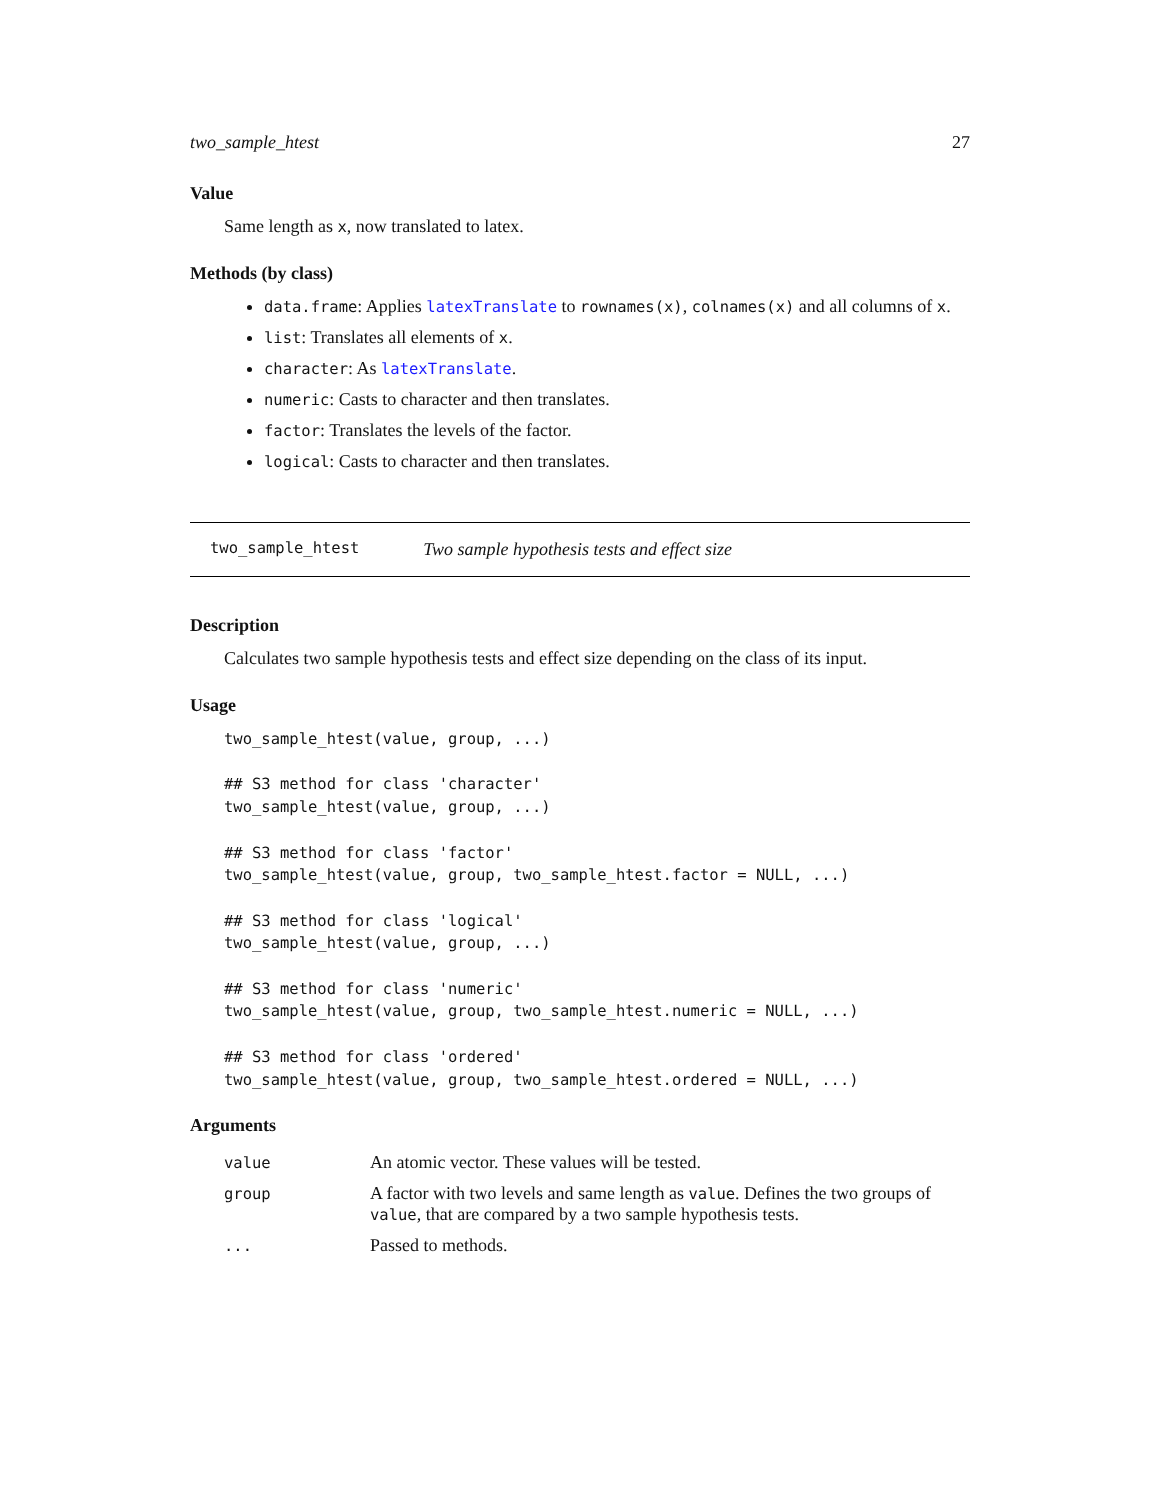two_sample_htest 27
Value
Same length as x, now translated to latex.
Methods (by class)
data.frame: Applies latexTranslate to rownames(x), colnames(x) and all columns of x.
list: Translates all elements of x.
character: As latexTranslate.
numeric: Casts to character and then translates.
factor: Translates the levels of the factor.
logical: Casts to character and then translates.
two_sample_htest Two sample hypothesis tests and effect size
Description
Calculates two sample hypothesis tests and effect size depending on the class of its input.
Usage
two_sample_htest(value, group, ...)

## S3 method for class 'character'
two_sample_htest(value, group, ...)

## S3 method for class 'factor'
two_sample_htest(value, group, two_sample_htest.factor = NULL, ...)

## S3 method for class 'logical'
two_sample_htest(value, group, ...)

## S3 method for class 'numeric'
two_sample_htest(value, group, two_sample_htest.numeric = NULL, ...)

## S3 method for class 'ordered'
two_sample_htest(value, group, two_sample_htest.ordered = NULL, ...)
Arguments
| value | An atomic vector. These values will be tested. |
| group | A factor with two levels and same length as value . Defines the two groups of value , that are compared by a two sample hypothesis tests. |
| ... | Passed to methods. |